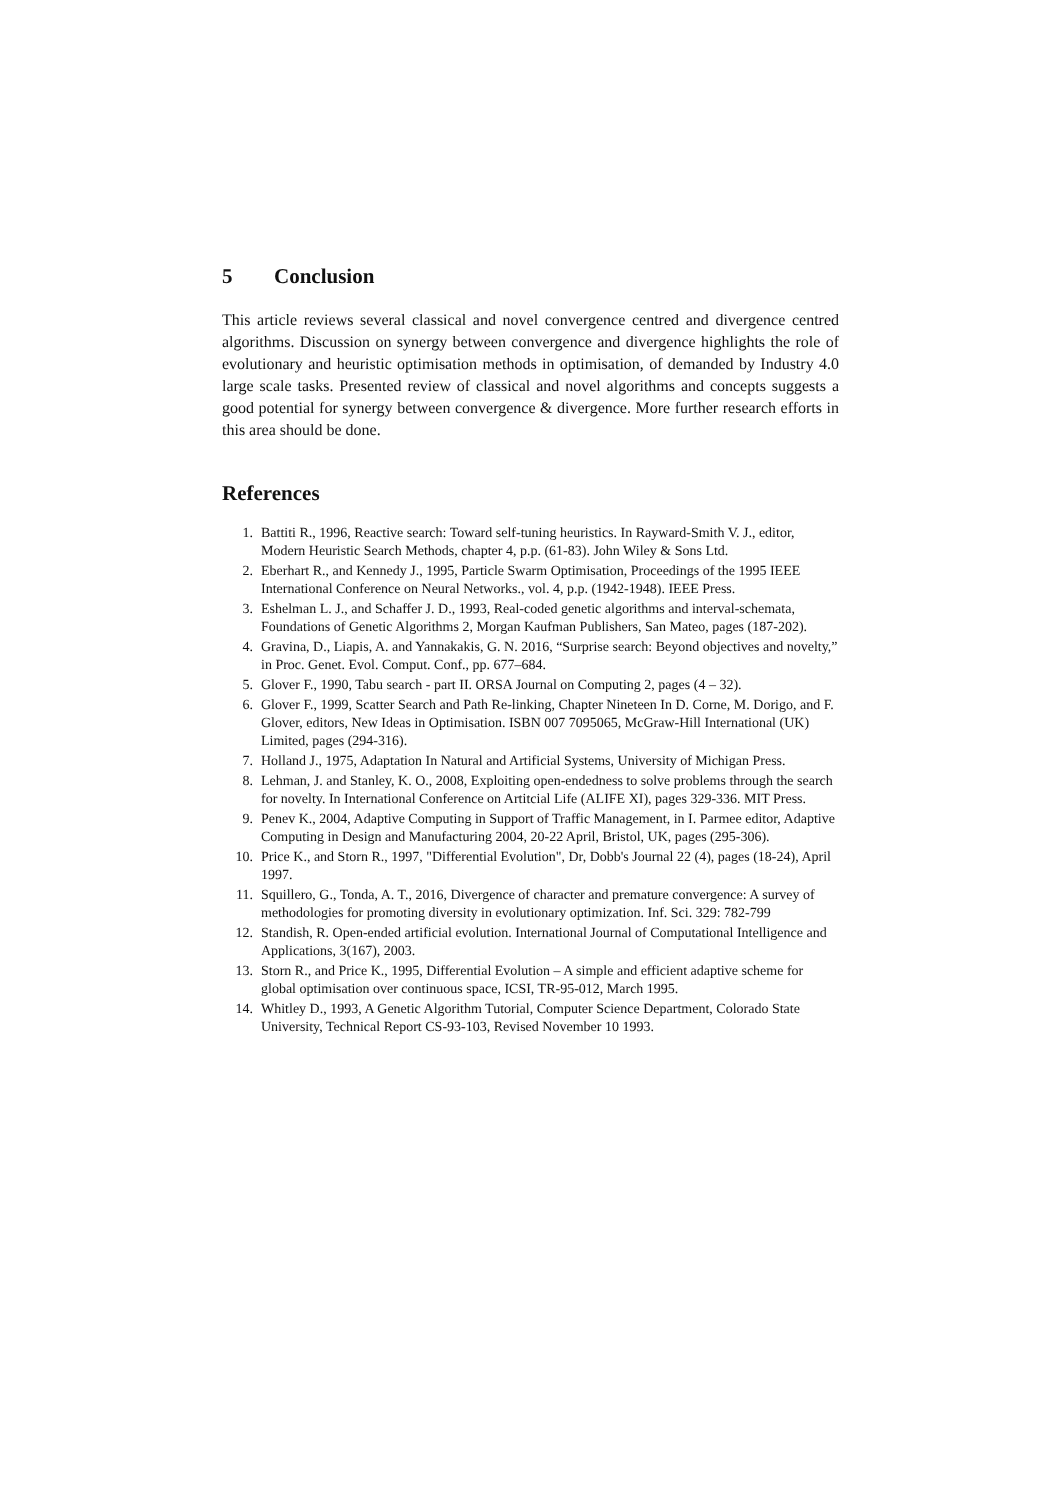5 Conclusion
This article reviews several classical and novel convergence centred and divergence centred algorithms. Discussion on synergy between convergence and divergence highlights the role of evolutionary and heuristic optimisation methods in optimisation, of demanded by Industry 4.0 large scale tasks. Presented review of classical and novel algorithms and concepts suggests a good potential for synergy between convergence & divergence. More further research efforts in this area should be done.
References
1. Battiti R., 1996, Reactive search: Toward self-tuning heuristics. In Rayward-Smith V. J., editor, Modern Heuristic Search Methods, chapter 4, p.p. (61-83). John Wiley & Sons Ltd.
2. Eberhart R., and Kennedy J., 1995, Particle Swarm Optimisation, Proceedings of the 1995 IEEE International Conference on Neural Networks., vol. 4, p.p. (1942-1948). IEEE Press.
3. Eshelman L. J., and Schaffer J. D., 1993, Real-coded genetic algorithms and interval-schemata, Foundations of Genetic Algorithms 2, Morgan Kaufman Publishers, San Mateo, pages (187-202).
4. Gravina, D., Liapis, A. and Yannakakis, G. N. 2016, “Surprise search: Beyond objectives and novelty,” in Proc. Genet. Evol. Comput. Conf., pp. 677–684.
5. Glover F., 1990, Tabu search - part II. ORSA Journal on Computing 2, pages (4 – 32).
6. Glover F., 1999, Scatter Search and Path Re-linking, Chapter Nineteen In D. Corne, M. Dorigo, and F. Glover, editors, New Ideas in Optimisation. ISBN 007 7095065, McGraw-Hill International (UK) Limited, pages (294-316).
7. Holland J., 1975, Adaptation In Natural and Artificial Systems, University of Michigan Press.
8. Lehman, J. and Stanley, K. O., 2008, Exploiting open-endedness to solve problems through the search for novelty. In International Conference on Artitcial Life (ALIFE XI), pages 329-336. MIT Press.
9. Penev K., 2004, Adaptive Computing in Support of Traffic Management, in I. Parmee editor, Adaptive Computing in Design and Manufacturing 2004, 20-22 April, Bristol, UK, pages (295-306).
10. Price K., and Storn R., 1997, "Differential Evolution", Dr, Dobb's Journal 22 (4), pages (18-24), April 1997.
11. Squillero, G., Tonda, A. T., 2016, Divergence of character and premature convergence: A survey of methodologies for promoting diversity in evolutionary optimization. Inf. Sci. 329: 782-799
12. Standish, R. Open-ended artificial evolution. International Journal of Computational Intelligence and Applications, 3(167), 2003.
13. Storn R., and Price K., 1995, Differential Evolution – A simple and efficient adaptive scheme for global optimisation over continuous space, ICSI, TR-95-012, March 1995.
14. Whitley D., 1993, A Genetic Algorithm Tutorial, Computer Science Department, Colorado State University, Technical Report CS-93-103, Revised November 10 1993.